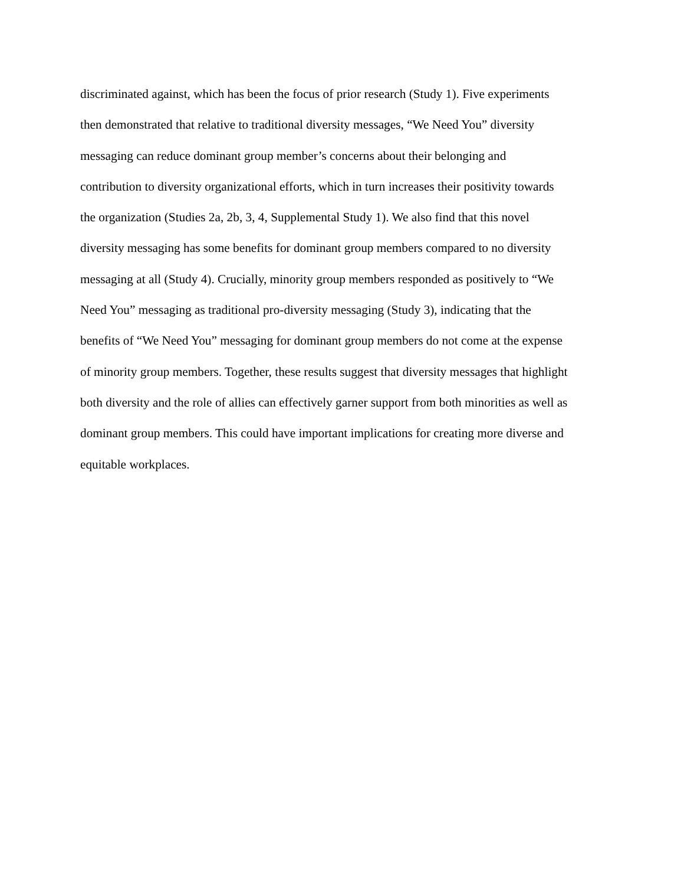discriminated against, which has been the focus of prior research (Study 1). Five experiments
then demonstrated that relative to traditional diversity messages, “We Need You” diversity
messaging can reduce dominant group member’s concerns about their belonging and
contribution to diversity organizational efforts, which in turn increases their positivity towards
the organization (Studies 2a, 2b, 3, 4, Supplemental Study 1). We also find that this novel
diversity messaging has some benefits for dominant group members compared to no diversity
messaging at all (Study 4). Crucially, minority group members responded as positively to “We
Need You” messaging as traditional pro-diversity messaging (Study 3), indicating that the
benefits of “We Need You” messaging for dominant group members do not come at the expense
of minority group members. Together, these results suggest that diversity messages that highlight
both diversity and the role of allies can effectively garner support from both minorities as well as
dominant group members. This could have important implications for creating more diverse and
equitable workplaces.